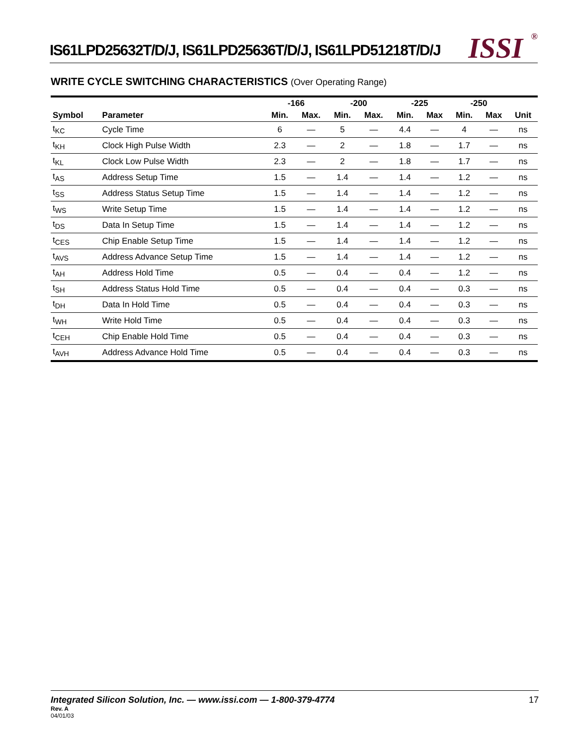IS61LPD25632T/D/J, IS61LPD25636T/D/J, IS61LPD51218T/D/J
ISSI<sup>®</sup>
WRITE CYCLE SWITCHING CHARACTERISTICS (Over Operating Range)
| | | -166 | | -200 | | -225 | | -250 | | |
| --- | --- | --- | --- | --- | --- | --- | --- | --- | --- | --- |
| Symbol | Parameter | Min. | Max. | Min. | Max. | Min. | Max | Min. | Max | Unit |
| t<sub>KC</sub> | Cycle Time | 6 | — | 5 | — | 4.4 | — | 4 | — | ns |
| t<sub>KH</sub> | Clock High Pulse Width | 2.3 | — | 2 | — | 1.8 | — | 1.7 | — | ns |
| t<sub>KL</sub> | Clock Low Pulse Width | 2.3 | — | 2 | — | 1.8 | — | 1.7 | — | ns |
| t<sub>AS</sub> | Address Setup Time | 1.5 | — | 1.4 | — | 1.4 | — | 1.2 | — | ns |
| t<sub>SS</sub> | Address Status Setup Time | 1.5 | — | 1.4 | — | 1.4 | — | 1.2 | — | ns |
| t<sub>WS</sub> | Write Setup Time | 1.5 | — | 1.4 | — | 1.4 | — | 1.2 | — | ns |
| t<sub>DS</sub> | Data In Setup Time | 1.5 | — | 1.4 | — | 1.4 | — | 1.2 | — | ns |
| t<sub>CES</sub> | Chip Enable Setup Time | 1.5 | — | 1.4 | — | 1.4 | — | 1.2 | — | ns |
| t<sub>AVS</sub> | Address Advance Setup Time | 1.5 | — | 1.4 | — | 1.4 | — | 1.2 | — | ns |
| t<sub>AH</sub> | Address Hold Time | 0.5 | — | 0.4 | — | 0.4 | — | 1.2 | — | ns |
| t<sub>SH</sub> | Address Status Hold Time | 0.5 | — | 0.4 | — | 0.4 | — | 0.3 | — | ns |
| t<sub>DH</sub> | Data In Hold Time | 0.5 | — | 0.4 | — | 0.4 | — | 0.3 | — | ns |
| t<sub>WH</sub> | Write Hold Time | 0.5 | — | 0.4 | — | 0.4 | — | 0.3 | — | ns |
| t<sub>CEH</sub> | Chip Enable Hold Time | 0.5 | — | 0.4 | — | 0.4 | — | 0.3 | — | ns |
| t<sub>AVH</sub> | Address Advance Hold Time | 0.5 | — | 0.4 | — | 0.4 | — | 0.3 | — | ns |
Integrated Silicon Solution, Inc. — www.issi.com — 1-800-379-4774 17
Rev. A
04/01/03